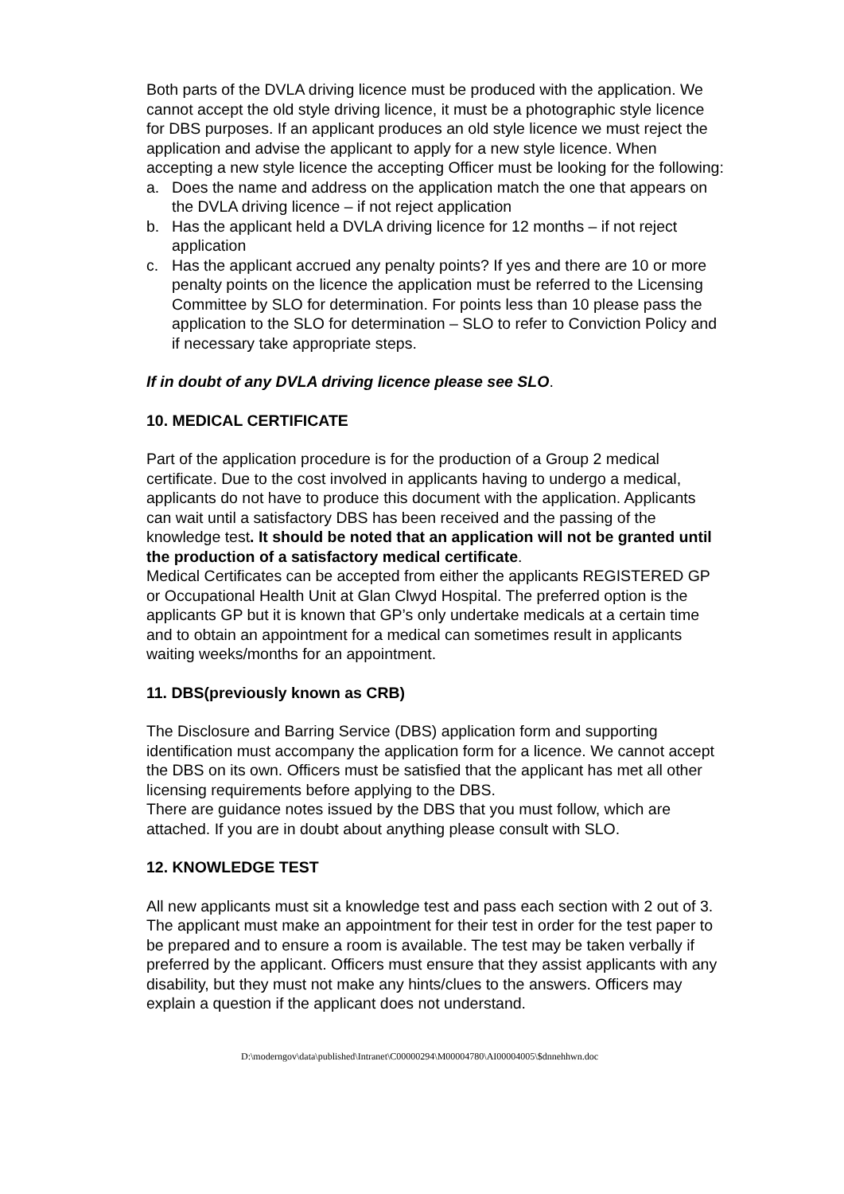Both parts of the DVLA driving licence must be produced with the application. We cannot accept the old style driving licence, it must be a photographic style licence for DBS purposes. If an applicant produces an old style licence we must reject the application and advise the applicant to apply for a new style licence. When accepting a new style licence the accepting Officer must be looking for the following:
a. Does the name and address on the application match the one that appears on the DVLA driving licence – if not reject application
b. Has the applicant held a DVLA driving licence for 12 months – if not reject application
c. Has the applicant accrued any penalty points? If yes and there are 10 or more penalty points on the licence the application must be referred to the Licensing Committee by SLO for determination. For points less than 10 please pass the application to the SLO for determination – SLO to refer to Conviction Policy and if necessary take appropriate steps.
If in doubt of any DVLA driving licence please see SLO.
10. MEDICAL CERTIFICATE
Part of the application procedure is for the production of a Group 2 medical certificate. Due to the cost involved in applicants having to undergo a medical, applicants do not have to produce this document with the application. Applicants can wait until a satisfactory DBS has been received and the passing of the knowledge test. It should be noted that an application will not be granted until the production of a satisfactory medical certificate.
Medical Certificates can be accepted from either the applicants REGISTERED GP or Occupational Health Unit at Glan Clwyd Hospital. The preferred option is the applicants GP but it is known that GP’s only undertake medicals at a certain time and to obtain an appointment for a medical can sometimes result in applicants waiting weeks/months for an appointment.
11. DBS(previously known as CRB)
The Disclosure and Barring Service (DBS) application form and supporting identification must accompany the application form for a licence. We cannot accept the DBS on its own. Officers must be satisfied that the applicant has met all other licensing requirements before applying to the DBS.
There are guidance notes issued by the DBS that you must follow, which are attached. If you are in doubt about anything please consult with SLO.
12. KNOWLEDGE TEST
All new applicants must sit a knowledge test and pass each section with 2 out of 3. The applicant must make an appointment for their test in order for the test paper to be prepared and to ensure a room is available. The test may be taken verbally if preferred by the applicant. Officers must ensure that they assist applicants with any disability, but they must not make any hints/clues to the answers. Officers may explain a question if the applicant does not understand.
D:\moderngov\data\published\Intranet\C00000294\M00004780\AI00004005\$dnnehhwn.doc